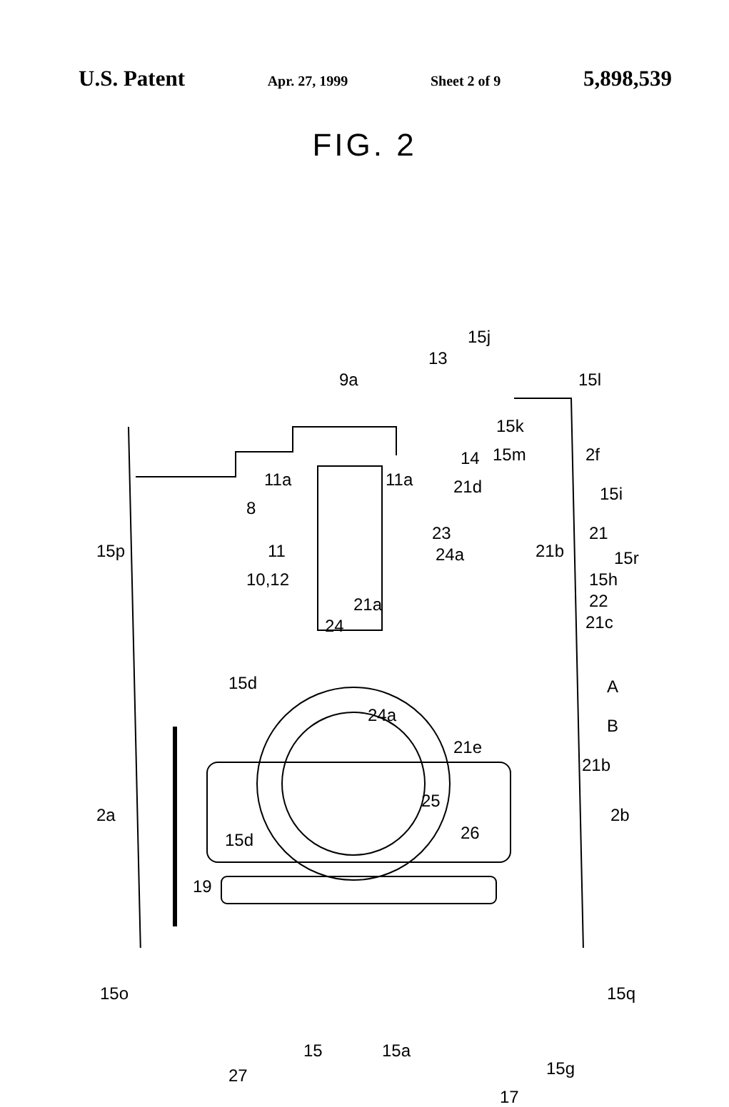U.S. Patent Apr. 27, 1999 Sheet 2 of 9 5,898,539
FIG. 2
9a
13
15j
15l
15k
14 15m 2f
11a 11a 21d 15i
8
23 21
15p 11 24a 21b 15r
10,12 15h
21a 22
24 21c
15d A
24a
B
21e
21b
2a
25
2b
15d 26
19
15o 15q
15 15a
15g 27
17